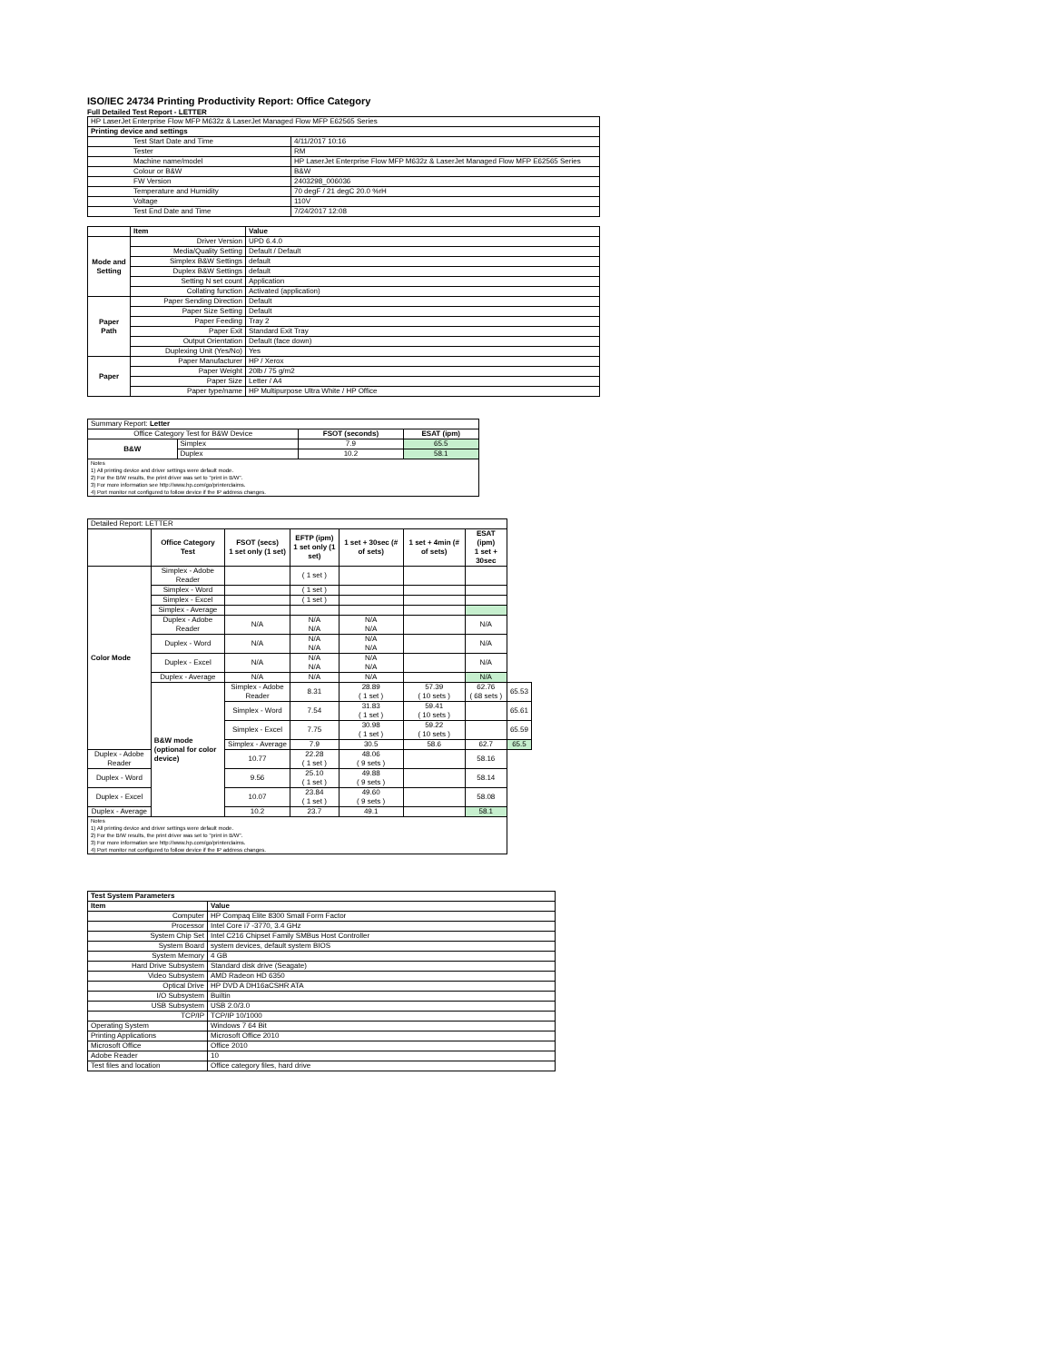ISO/IEC 24734 Printing Productivity Report: Office Category
Full Detailed Test Report - LETTER
| HP LaserJet Enterprise Flow MFP M632z & LaserJet Managed Flow MFP E62565 Series | |
| Printing device and settings | |
| Test Start Date and Time | 4/11/2017 10:16 |
| Tester | RM |
| Machine name/model | HP LaserJet Enterprise Flow MFP M632z & LaserJet Managed Flow MFP E62565 Series |
| Colour or B&W | B&W |
| FW Version | 2403298_006036 |
| Temperature and Humidity | 70 degF / 21 degC 20.0 %rH |
| Voltage | 110V |
| Test End Date and Time | 7/24/2017 12:08 |
| | Item | Value |
| --- | --- | --- |
| Mode and Setting | Driver Version | UPD 6.4.0 |
| | Media/Quality Setting | Default / Default |
| | Simplex B&W Settings | default |
| | Duplex B&W Settings | default |
| | Setting N set count | Application |
| | Collating function | Activated (application) |
| Paper Path | Paper Sending Direction | Default |
| | Paper Size Setting | Default |
| | Paper Feeding | Tray 2 |
| | Paper Exit | Standard Exit Tray |
| | Output Orientation | Default (face down) |
| | Duplexing Unit (Yes/No) | Yes |
| Paper | Paper Manufacturer | HP / Xerox |
| | Paper Weight | 20lb / 75 g/m2 |
| | Paper Size | Letter / A4 |
| | Paper type/name | HP Multipurpose Ultra White / HP Office |
| Summary Report: Letter | | | |
| Office Category Test for B&W Device | | FSOT (seconds) | ESAT (ipm) |
| B&W | Simplex | 7.9 | 65.5 |
| | Duplex | 10.2 | 58.1 |
| Notes 1) All printing device and driver settings were default mode. 2) For the B/W results, the print driver was set to "print in B/W". 3) For more information see http://www.hp.com/go/printerclaims. 4) Port monitor not configured to follow device if the IP address changes. | | | |
| Detailed Report: LETTER | | | | | | | |
| | Office Category Test | FSOT (secs) 1 set only (1 set) | EFTP (ipm) 1 set only (1 set) | 1 set + 30sec (# of sets) | 1 set + 4min (# of sets) | ESAT (ipm) 1 set + 30sec | |
| Color Mode | Simplex - Adobe Reader | | ( 1 set ) | | | | |
| | Simplex - Word | | ( 1 set ) | | | | |
| | Simplex - Excel | | ( 1 set ) | | | | |
| | Simplex - Average | | | | | | |
| | Duplex - Adobe Reader | N/A | N/A N/A | N/A N/A | | N/A | |
| | Duplex - Word | N/A | N/A N/A | N/A N/A | | N/A | |
| | Duplex - Excel | N/A | N/A N/A | N/A N/A | | N/A | |
| | Duplex - Average | N/A | N/A | N/A | | N/A | |
| | B&W mode (optional for color device) | Simplex - Adobe Reader | 8.31 | 28.89 ( 1 set ) | 57.39 ( 10 sets ) | 62.76 ( 68 sets ) | 65.53 |
| | | Simplex - Word | 7.54 | 31.83 ( 1 set ) | 59.41 ( 10 sets ) | | 65.61 |
| | | Simplex - Excel | 7.75 | 30.98 ( 1 set ) | 59.22 ( 10 sets ) | | 65.59 |
| | | Simplex - Average | 7.9 | 30.5 | 58.6 | 62.7 | 65.5 |
| Duplex - Adobe Reader | | 10.77 | 22.28 ( 1 set ) | 48.06 ( 9 sets ) | | 58.16 | |
| Duplex - Word | | 9.56 | 25.10 ( 1 set ) | 49.88 ( 9 sets ) | | 58.14 | |
| Duplex - Excel | | 10.07 | 23.84 ( 1 set ) | 49.60 ( 9 sets ) | | 58.08 | |
| Duplex - Average | | 10.2 | 23.7 | 49.1 | | 58.1 | |
| Notes 1) All printing device and driver settings were default mode. 2) For the B/W results, the print driver was set to "print in B/W". 3) For more information see http://www.hp.com/go/printerclaims. 4) Port monitor not configured to follow device if the IP address changes. | | | | | | | |
| Test System Parameters | |
| --- | --- |
| Item | Value |
| Computer | HP Compaq Elite 8300 Small Form Factor |
| Processor | Intel Core i7 -3770, 3.4 GHz |
| System Chip Set | Intel C216 Chipset Family SMBus Host Controller |
| System Board | system devices, default system BIOS |
| System Memory | 4 GB |
| Hard Drive Subsystem | Standard disk drive (Seagate) |
| Video Subsystem | AMD Radeon HD 6350 |
| Optical Drive | HP DVD A DH16aCSHR ATA |
| I/O Subsystem | Builtin |
| USB Subsystem | USB 2.0/3.0 |
| TCP/IP | TCP/IP 10/1000 |
| Operating System | Windows 7 64 Bit |
| Printing Applications | Microsoft Office 2010 |
| Microsoft Office | Office 2010 |
| Adobe Reader | 10 |
| Test files and location | Office category files, hard drive |